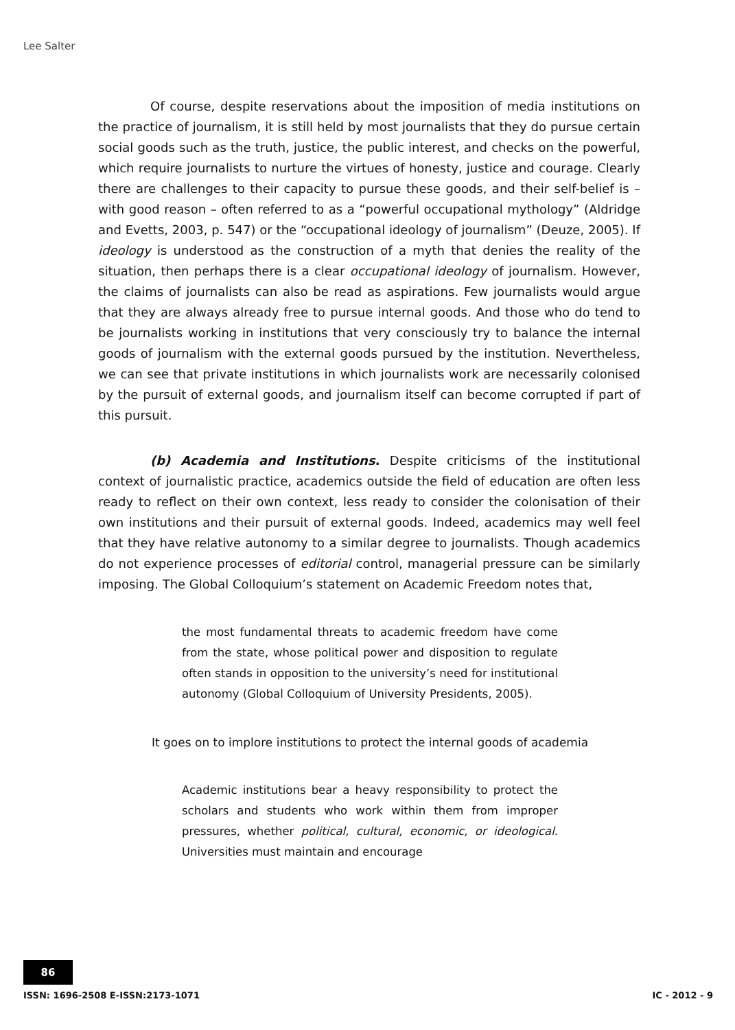Lee Salter
Of course, despite reservations about the imposition of media institutions on the practice of journalism, it is still held by most journalists that they do pursue certain social goods such as the truth, justice, the public interest, and checks on the powerful, which require journalists to nurture the virtues of honesty, justice and courage. Clearly there are challenges to their capacity to pursue these goods, and their self-belief is – with good reason – often referred to as a “powerful occupational mythology” (Aldridge and Evetts, 2003, p. 547) or the “occupational ideology of journalism” (Deuze, 2005). If ideology is understood as the construction of a myth that denies the reality of the situation, then perhaps there is a clear occupational ideology of journalism. However, the claims of journalists can also be read as aspirations. Few journalists would argue that they are always already free to pursue internal goods. And those who do tend to be journalists working in institutions that very consciously try to balance the internal goods of journalism with the external goods pursued by the institution. Nevertheless, we can see that private institutions in which journalists work are necessarily colonised by the pursuit of external goods, and journalism itself can become corrupted if part of this pursuit.
(b) Academia and Institutions. Despite criticisms of the institutional context of journalistic practice, academics outside the field of education are often less ready to reflect on their own context, less ready to consider the colonisation of their own institutions and their pursuit of external goods. Indeed, academics may well feel that they have relative autonomy to a similar degree to journalists. Though academics do not experience processes of editorial control, managerial pressure can be similarly imposing. The Global Colloquium’s statement on Academic Freedom notes that,
the most fundamental threats to academic freedom have come from the state, whose political power and disposition to regulate often stands in opposition to the university’s need for institutional autonomy (Global Colloquium of University Presidents, 2005).
It goes on to implore institutions to protect the internal goods of academia
Academic institutions bear a heavy responsibility to protect the scholars and students who work within them from improper pressures, whether political, cultural, economic, or ideological. Universities must maintain and encourage
86
ISSN: 1696-2508 E-ISSN:2173-1071 IC - 2012 - 9